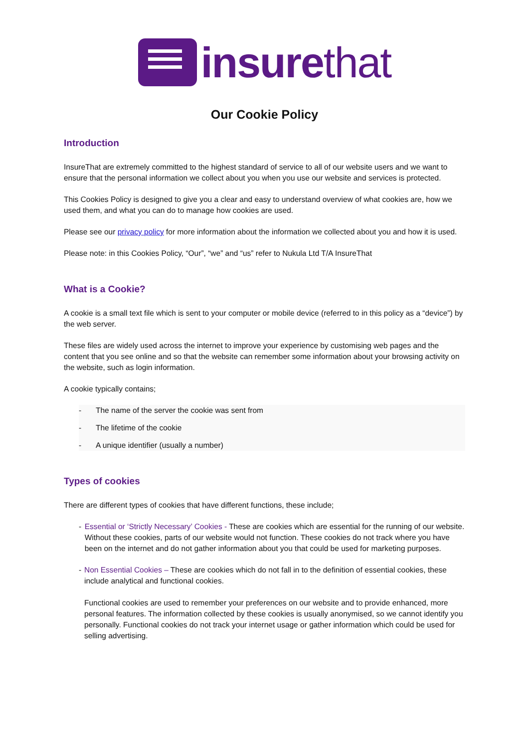insurethat
Our Cookie Policy
Introduction
InsureThat are extremely committed to the highest standard of service to all of our website users and we want to ensure that the personal information we collect about you when you use our website and services is protected.
This Cookies Policy is designed to give you a clear and easy to understand overview of what cookies are, how we used them, and what you can do to manage how cookies are used.
Please see our privacy policy for more information about the information we collected about you and how it is used.
Please note: in this Cookies Policy, “Our”, “we” and “us” refer to Nukula Ltd T/A InsureThat
What is a Cookie?
A cookie is a small text file which is sent to your computer or mobile device (referred to in this policy as a “device”) by the web server.
These files are widely used across the internet to improve your experience by customising web pages and the content that you see online and so that the website can remember some information about your browsing activity on the website, such as login information.
A cookie typically contains;
- The name of the server the cookie was sent from
- The lifetime of the cookie
- A unique identifier (usually a number)
Types of cookies
There are different types of cookies that have different functions, these include;
- Essential or ‘Strictly Necessary’ Cookies - These are cookies which are essential for the running of our website. Without these cookies, parts of our website would not function. These cookies do not track where you have been on the internet and do not gather information about you that could be used for marketing purposes.
- Non Essential Cookies – These are cookies which do not fall in to the definition of essential cookies, these include analytical and functional cookies.
Functional cookies are used to remember your preferences on our website and to provide enhanced, more personal features. The information collected by these cookies is usually anonymised, so we cannot identify you personally. Functional cookies do not track your internet usage or gather information which could be used for selling advertising.